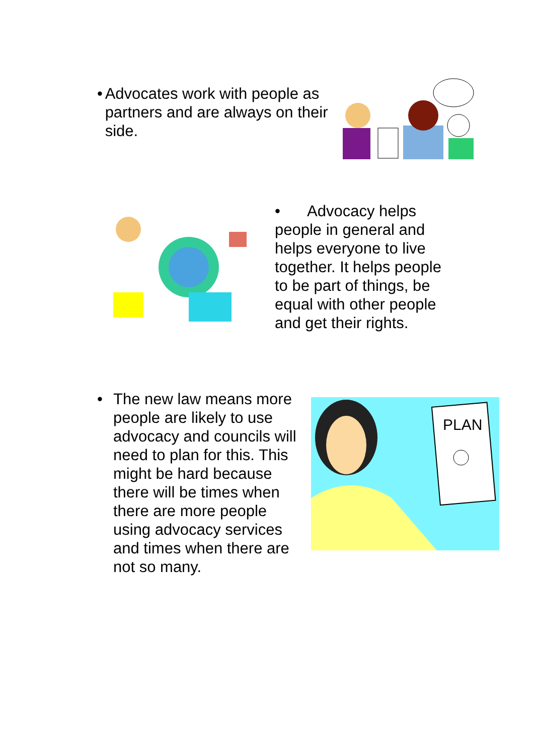• Advocates work with people as partners and are always on their side.
• Advocacy helps people in general and helps everyone to live together. It helps people to be part of things, be equal with other people and get their rights.
• The new law means more people are likely to use advocacy and councils will need to plan for this. This might be hard because there will be times when there are more people using advocacy services and times when there are not so many.
PLAN